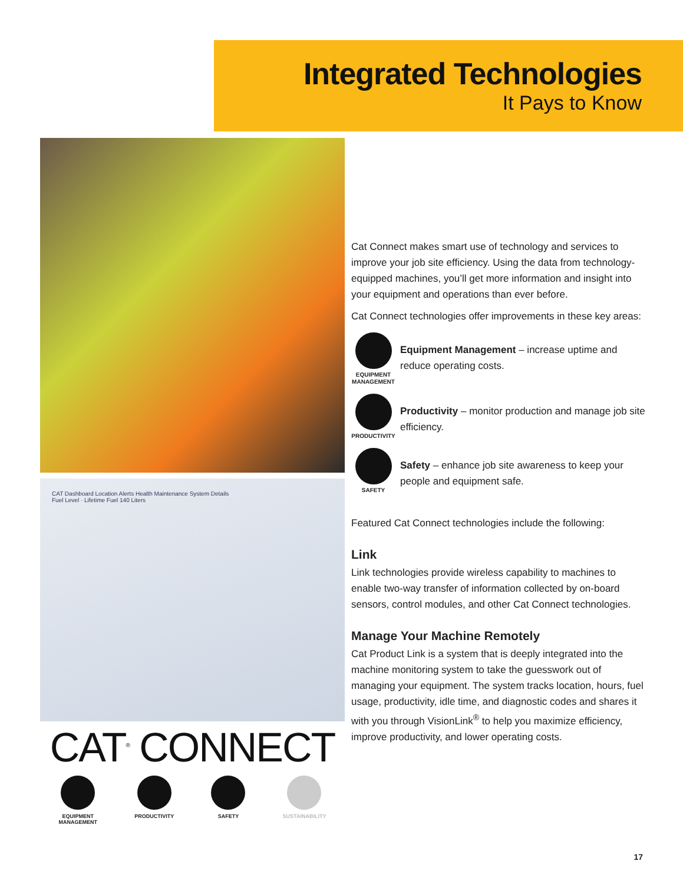Integrated Technologies
It Pays to Know
CAT Dashboard Location Alerts Health Maintenance System Details
Fuel Level · Lifetime Fuel 140 Liters
CAT<sup>®</sup> CONNECT
EQUIPMENT
MANAGEMENT
PRODUCTIVITY SAFETY SUSTAINABILITY
Cat Connect makes smart use of technology and services to improve your job site efficiency. Using the data from technology-equipped machines, you’ll get more information and insight into your equipment and operations than ever before.
Cat Connect technologies offer improvements in these key areas:
EQUIPMENT
MANAGEMENT
Equipment Management – increase uptime and reduce operating costs.
PRODUCTIVITY
Productivity – monitor production and manage job site efficiency.
SAFETY
Safety – enhance job site awareness to keep your people and equipment safe.
Featured Cat Connect technologies include the following:
Link
Link technologies provide wireless capability to machines to enable two-way transfer of information collected by on-board sensors, control modules, and other Cat Connect technologies.
Manage Your Machine Remotely
Cat Product Link is a system that is deeply integrated into the machine monitoring system to take the guesswork out of managing your equipment. The system tracks location, hours, fuel usage, productivity, idle time, and diagnostic codes and shares it with you through VisionLink<sup>®</sup> to help you maximize efficiency, improve productivity, and lower operating costs.
17